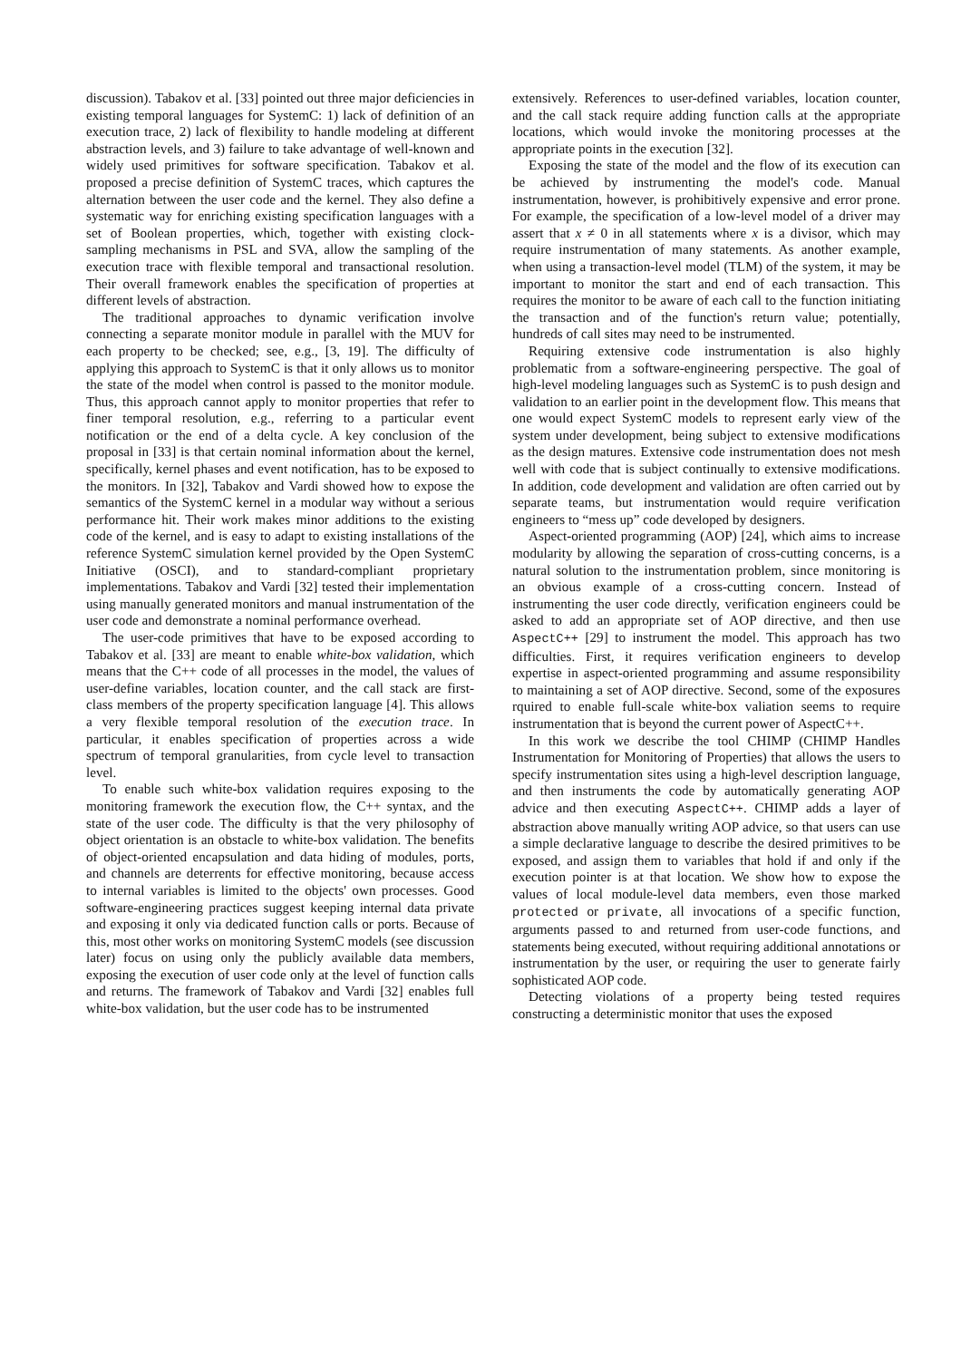discussion). Tabakov et al. [33] pointed out three major deficiencies in existing temporal languages for SystemC: 1) lack of definition of an execution trace, 2) lack of flexibility to handle modeling at different abstraction levels, and 3) failure to take advantage of well-known and widely used primitives for software specification. Tabakov et al. proposed a precise definition of SystemC traces, which captures the alternation between the user code and the kernel. They also define a systematic way for enriching existing specification languages with a set of Boolean properties, which, together with existing clock-sampling mechanisms in PSL and SVA, allow the sampling of the execution trace with flexible temporal and transactional resolution. Their overall framework enables the specification of properties at different levels of abstraction.
The traditional approaches to dynamic verification involve connecting a separate monitor module in parallel with the MUV for each property to be checked; see, e.g., [3, 19]. The difficulty of applying this approach to SystemC is that it only allows us to monitor the state of the model when control is passed to the monitor module. Thus, this approach cannot apply to monitor properties that refer to finer temporal resolution, e.g., referring to a particular event notification or the end of a delta cycle. A key conclusion of the proposal in [33] is that certain nominal information about the kernel, specifically, kernel phases and event notification, has to be exposed to the monitors. In [32], Tabakov and Vardi showed how to expose the semantics of the SystemC kernel in a modular way without a serious performance hit. Their work makes minor additions to the existing code of the kernel, and is easy to adapt to existing installations of the reference SystemC simulation kernel provided by the Open SystemC Initiative (OSCI), and to standard-compliant proprietary implementations. Tabakov and Vardi [32] tested their implementation using manually generated monitors and manual instrumentation of the user code and demonstrate a nominal performance overhead.
The user-code primitives that have to be exposed according to Tabakov et al. [33] are meant to enable white-box validation, which means that the C++ code of all processes in the model, the values of user-define variables, location counter, and the call stack are first-class members of the property specification language [4]. This allows a very flexible temporal resolution of the execution trace. In particular, it enables specification of properties across a wide spectrum of temporal granularities, from cycle level to transaction level.
To enable such white-box validation requires exposing to the monitoring framework the execution flow, the C++ syntax, and the state of the user code. The difficulty is that the very philosophy of object orientation is an obstacle to white-box validation. The benefits of object-oriented encapsulation and data hiding of modules, ports, and channels are deterrents for effective monitoring, because access to internal variables is limited to the objects' own processes. Good software-engineering practices suggest keeping internal data private and exposing it only via dedicated function calls or ports. Because of this, most other works on monitoring SystemC models (see discussion later) focus on using only the publicly available data members, exposing the execution of user code only at the level of function calls and returns. The framework of Tabakov and Vardi [32] enables full white-box validation, but the user code has to be instrumented
extensively. References to user-defined variables, location counter, and the call stack require adding function calls at the appropriate locations, which would invoke the monitoring processes at the appropriate points in the execution [32].
Exposing the state of the model and the flow of its execution can be achieved by instrumenting the model's code. Manual instrumentation, however, is prohibitively expensive and error prone. For example, the specification of a low-level model of a driver may assert that x ≠ 0 in all statements where x is a divisor, which may require instrumentation of many statements. As another example, when using a transaction-level model (TLM) of the system, it may be important to monitor the start and end of each transaction. This requires the monitor to be aware of each call to the function initiating the transaction and of the function's return value; potentially, hundreds of call sites may need to be instrumented.
Requiring extensive code instrumentation is also highly problematic from a software-engineering perspective. The goal of high-level modeling languages such as SystemC is to push design and validation to an earlier point in the development flow. This means that one would expect SystemC models to represent early view of the system under development, being subject to extensive modifications as the design matures. Extensive code instrumentation does not mesh well with code that is subject continually to extensive modifications. In addition, code development and validation are often carried out by separate teams, but instrumentation would require verification engineers to “mess up” code developed by designers.
Aspect-oriented programming (AOP) [24], which aims to increase modularity by allowing the separation of cross-cutting concerns, is a natural solution to the instrumentation problem, since monitoring is an obvious example of a cross-cutting concern. Instead of instrumenting the user code directly, verification engineers could be asked to add an appropriate set of AOP directive, and then use AspectC++ [29] to instrument the model. This approach has two difficulties. First, it requires verification engineers to develop expertise in aspect-oriented programming and assume responsibility to maintaining a set of AOP directive. Second, some of the exposures rquired to enable full-scale white-box valiation seems to require instrumentation that is beyond the current power of AspectC++.
In this work we describe the tool CHIMP (CHIMP Handles Instrumentation for Monitoring of Properties) that allows the users to specify instrumentation sites using a high-level description language, and then instruments the code by automatically generating AOP advice and then executing AspectC++. CHIMP adds a layer of abstraction above manually writing AOP advice, so that users can use a simple declarative language to describe the desired primitives to be exposed, and assign them to variables that hold if and only if the execution pointer is at that location. We show how to expose the values of local module-level data members, even those marked protected or private, all invocations of a specific function, arguments passed to and returned from user-code functions, and statements being executed, without requiring additional annotations or instrumentation by the user, or requiring the user to generate fairly sophisticated AOP code.
Detecting violations of a property being tested requires constructing a deterministic monitor that uses the exposed